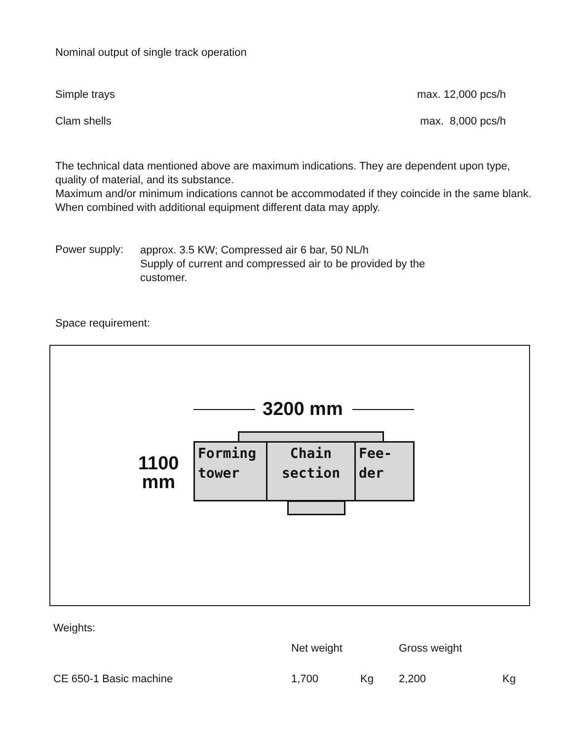Nominal output of single track operation
Simple trays max. 12,000 pcs/h
Clam shells max. 8,000 pcs/h
The technical data mentioned above are maximum indications. They are dependent upon type, quality of material, and its substance.
Maximum and/or minimum indications cannot be accommodated if they coincide in the same blank. When combined with additional equipment different data may apply.
Power supply:
approx. 3.5 KW; Compressed air 6 bar, 50 NL/h
Supply of current and compressed air to be provided by the
customer.
Space requirement:
3200 mm
1100
mm
Forming
tower
Chain
section
Fee-
der
Weights:
| | Net weight | | Gross weight | |
| CE 650-1 Basic machine | 1,700 | Kg | 2,200 | Kg |